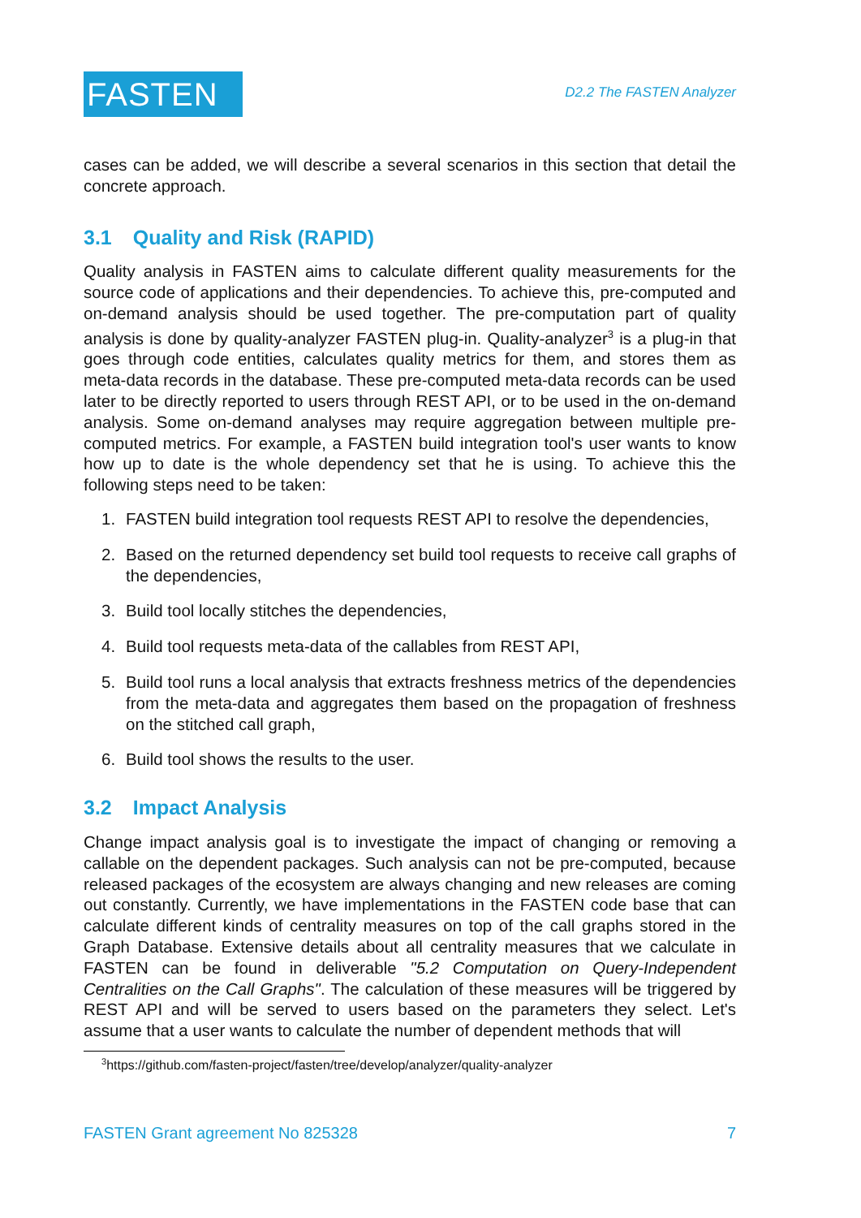FASTEN
D2.2 The FASTEN Analyzer
cases can be added, we will describe a several scenarios in this section that detail the concrete approach.
3.1 Quality and Risk (RAPID)
Quality analysis in FASTEN aims to calculate different quality measurements for the source code of applications and their dependencies. To achieve this, pre-computed and on-demand analysis should be used together. The pre-computation part of quality analysis is done by quality-analyzer FASTEN plug-in. Quality-analyzer<sup>3</sup> is a plug-in that goes through code entities, calculates quality metrics for them, and stores them as meta-data records in the database. These pre-computed meta-data records can be used later to be directly reported to users through REST API, or to be used in the on-demand analysis. Some on-demand analyses may require aggregation between multiple pre-computed metrics. For example, a FASTEN build integration tool's user wants to know how up to date is the whole dependency set that he is using. To achieve this the following steps need to be taken:
1. FASTEN build integration tool requests REST API to resolve the dependencies,
2. Based on the returned dependency set build tool requests to receive call graphs of the dependencies,
3. Build tool locally stitches the dependencies,
4. Build tool requests meta-data of the callables from REST API,
5. Build tool runs a local analysis that extracts freshness metrics of the dependencies from the meta-data and aggregates them based on the propagation of freshness on the stitched call graph,
6. Build tool shows the results to the user.
3.2 Impact Analysis
Change impact analysis goal is to investigate the impact of changing or removing a callable on the dependent packages. Such analysis can not be pre-computed, because released packages of the ecosystem are always changing and new releases are coming out constantly. Currently, we have implementations in the FASTEN code base that can calculate different kinds of centrality measures on top of the call graphs stored in the Graph Database. Extensive details about all centrality measures that we calculate in FASTEN can be found in deliverable "5.2 Computation on Query-Independent Centralities on the Call Graphs". The calculation of these measures will be triggered by REST API and will be served to users based on the parameters they select. Let's assume that a user wants to calculate the number of dependent methods that will
<sup>3</sup> https://github.com/fasten-project/fasten/tree/develop/analyzer/quality-analyzer
FASTEN Grant agreement No 825328 7